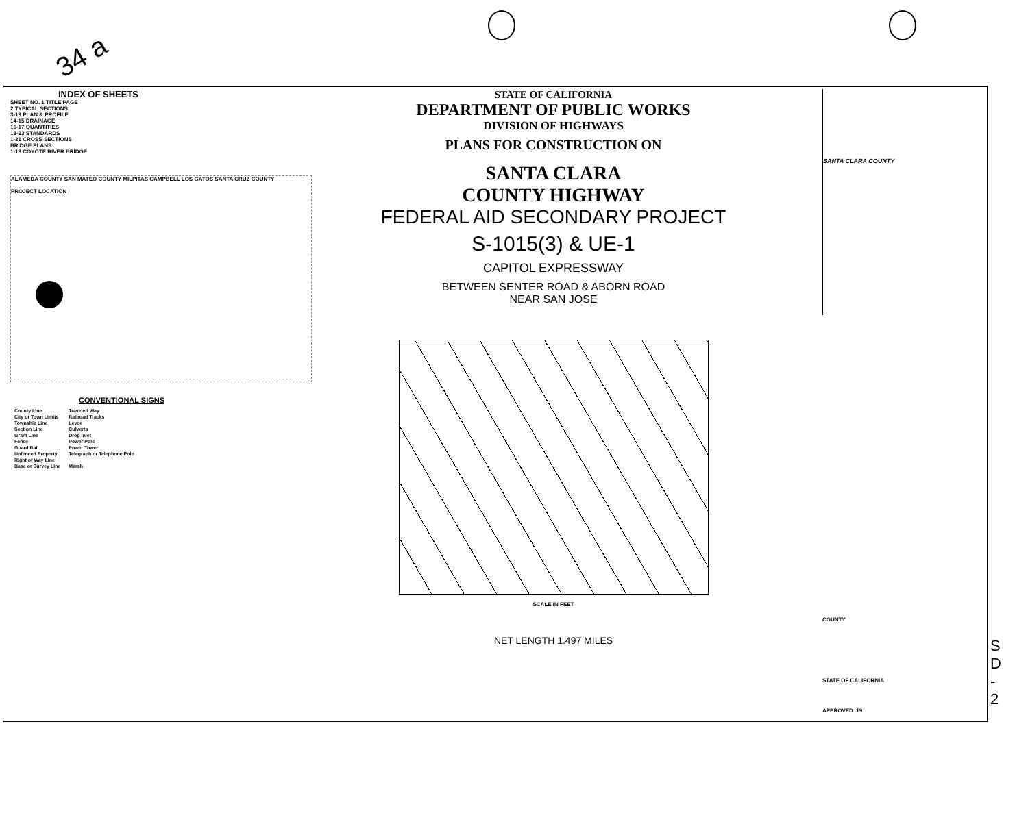34 a
INDEX OF SHEETS
SHEET NO. 1 TITLE PAGE
2 TYPICAL SECTIONS
3-13 PLAN & PROFILE
14-15 DRAINAGE
16-17 QUANTITIES
18-23 STANDARDS
1-31 CROSS SECTIONS
BRIDGE PLANS
1-13 COYOTE RIVER BRIDGE
ALAMEDA COUNTY SAN MATEO COUNTY MILPITAS CAMPBELL LOS GATOS SANTA CRUZ COUNTY
PROJECT LOCATION
CONVENTIONAL SIGNS
| County Line | Traveled Way |
| City or Town Limits | Railroad Tracks |
| Township Line | Levee |
| Section Line | Culverts |
| Grant Line | Drop Inlet |
| Fence | Power Pole |
| Guard Rail | Power Tower |
| Unfenced Property | Telegraph or Telephone Pole |
| Right of Way Line | |
| Base or Survey Line | Marsh |
STATE OF CALIFORNIA
DEPARTMENT OF PUBLIC WORKS
DIVISION OF HIGHWAYS
PLANS FOR CONSTRUCTION ON
SANTA CLARA
COUNTY HIGHWAY
FEDERAL AID SECONDARY PROJECT
S-1015(3) & UE-1
CAPITOL EXPRESSWAY
BETWEEN SENTER ROAD & ABORN ROAD
NEAR SAN JOSE
SCALE IN FEET
NET LENGTH 1.497 MILES
SANTA CLARA COUNTY
COUNTY
STATE OF CALIFORNIA
APPROVED .19
S D - 2